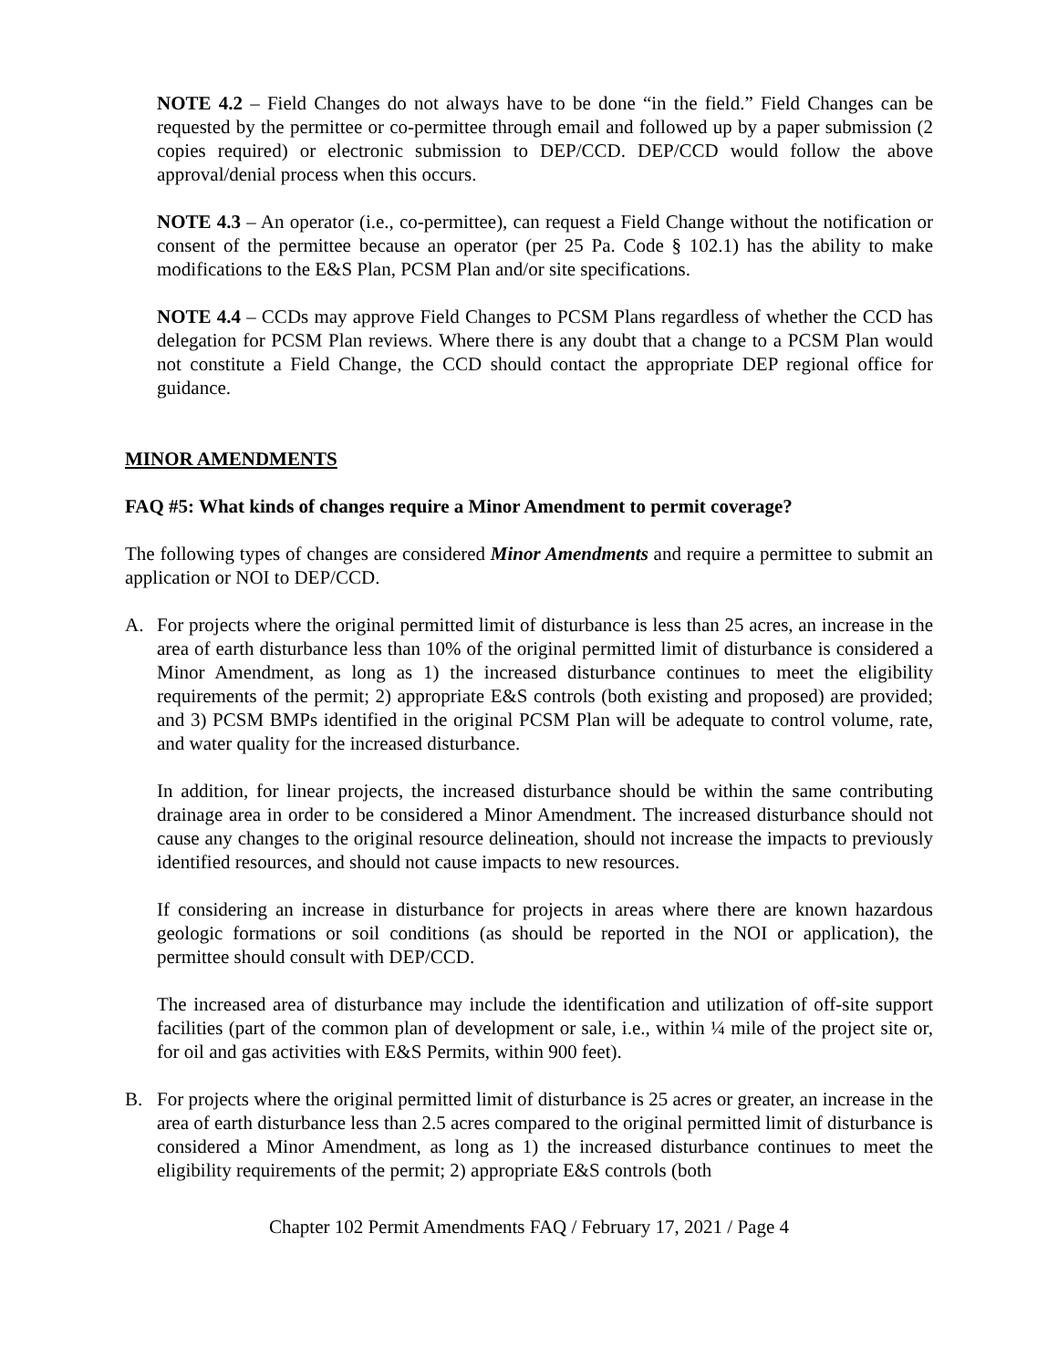NOTE 4.2 – Field Changes do not always have to be done “in the field.” Field Changes can be requested by the permittee or co-permittee through email and followed up by a paper submission (2 copies required) or electronic submission to DEP/CCD. DEP/CCD would follow the above approval/denial process when this occurs.
NOTE 4.3 – An operator (i.e., co-permittee), can request a Field Change without the notification or consent of the permittee because an operator (per 25 Pa. Code § 102.1) has the ability to make modifications to the E&S Plan, PCSM Plan and/or site specifications.
NOTE 4.4 – CCDs may approve Field Changes to PCSM Plans regardless of whether the CCD has delegation for PCSM Plan reviews. Where there is any doubt that a change to a PCSM Plan would not constitute a Field Change, the CCD should contact the appropriate DEP regional office for guidance.
MINOR AMENDMENTS
FAQ #5: What kinds of changes require a Minor Amendment to permit coverage?
The following types of changes are considered Minor Amendments and require a permittee to submit an application or NOI to DEP/CCD.
A. For projects where the original permitted limit of disturbance is less than 25 acres, an increase in the area of earth disturbance less than 10% of the original permitted limit of disturbance is considered a Minor Amendment, as long as 1) the increased disturbance continues to meet the eligibility requirements of the permit; 2) appropriate E&S controls (both existing and proposed) are provided; and 3) PCSM BMPs identified in the original PCSM Plan will be adequate to control volume, rate, and water quality for the increased disturbance.
In addition, for linear projects, the increased disturbance should be within the same contributing drainage area in order to be considered a Minor Amendment. The increased disturbance should not cause any changes to the original resource delineation, should not increase the impacts to previously identified resources, and should not cause impacts to new resources.
If considering an increase in disturbance for projects in areas where there are known hazardous geologic formations or soil conditions (as should be reported in the NOI or application), the permittee should consult with DEP/CCD.
The increased area of disturbance may include the identification and utilization of off-site support facilities (part of the common plan of development or sale, i.e., within ¼ mile of the project site or, for oil and gas activities with E&S Permits, within 900 feet).
B. For projects where the original permitted limit of disturbance is 25 acres or greater, an increase in the area of earth disturbance less than 2.5 acres compared to the original permitted limit of disturbance is considered a Minor Amendment, as long as 1) the increased disturbance continues to meet the eligibility requirements of the permit; 2) appropriate E&S controls (both
Chapter 102 Permit Amendments FAQ / February 17, 2021 / Page 4